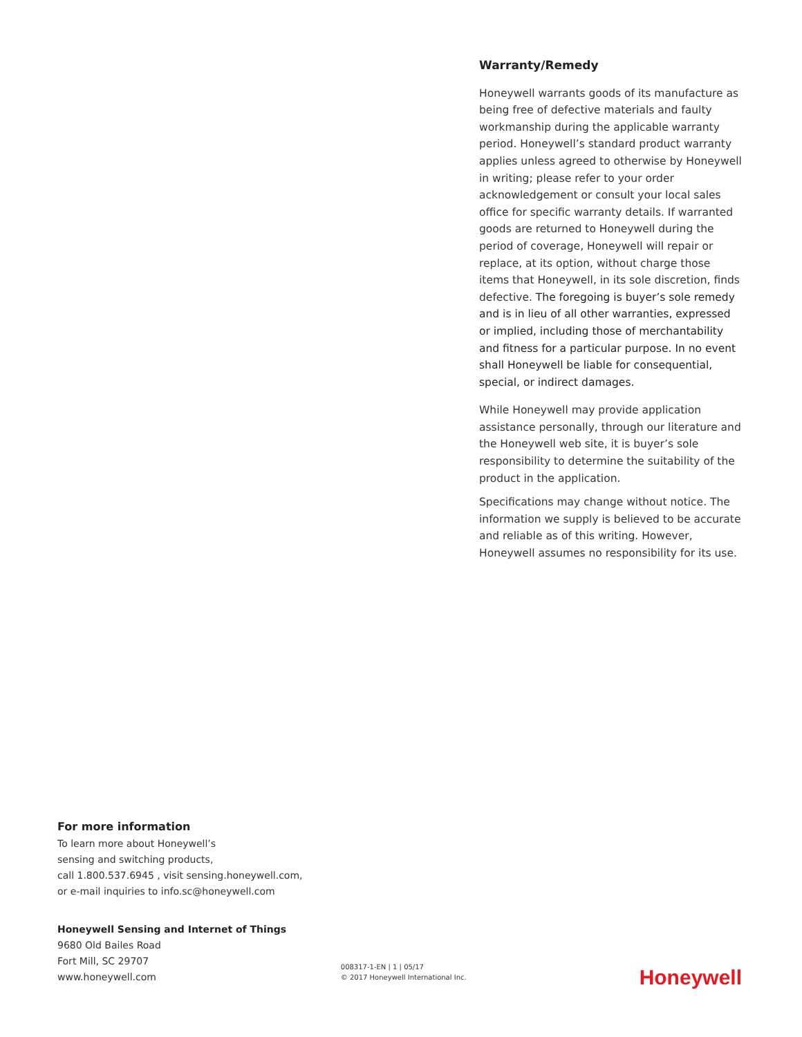Warranty/Remedy
Honeywell warrants goods of its manufacture as being free of defective materials and faulty workmanship during the applicable warranty period. Honeywell’s standard product warranty applies unless agreed to otherwise by Honeywell in writing; please refer to your order acknowledgement or consult your local sales office for specific warranty details. If warranted goods are returned to Honeywell during the period of coverage, Honeywell will repair or replace, at its option, without charge those items that Honeywell, in its sole discretion, finds defective. The foregoing is buyer’s sole remedy and is in lieu of all other warranties, expressed or implied, including those of merchantability and fitness for a particular purpose. In no event shall Honeywell be liable for consequential, special, or indirect damages.
While Honeywell may provide application assistance personally, through our literature and the Honeywell web site, it is buyer’s sole responsibility to determine the suitability of the product in the application.
Specifications may change without notice. The information we supply is believed to be accurate and reliable as of this writing. However, Honeywell assumes no responsibility for its use.
For more information
To learn more about Honeywell’s
sensing and switching products,
call 1.800.537.6945 , visit sensing.honeywell.com,
or e-mail inquiries to info.sc@honeywell.com
Honeywell Sensing and Internet of Things
9680 Old Bailes Road
Fort Mill, SC 29707
www.honeywell.com
008317-1-EN | 1 | 05/17
© 2017 Honeywell International Inc.
Honeywell